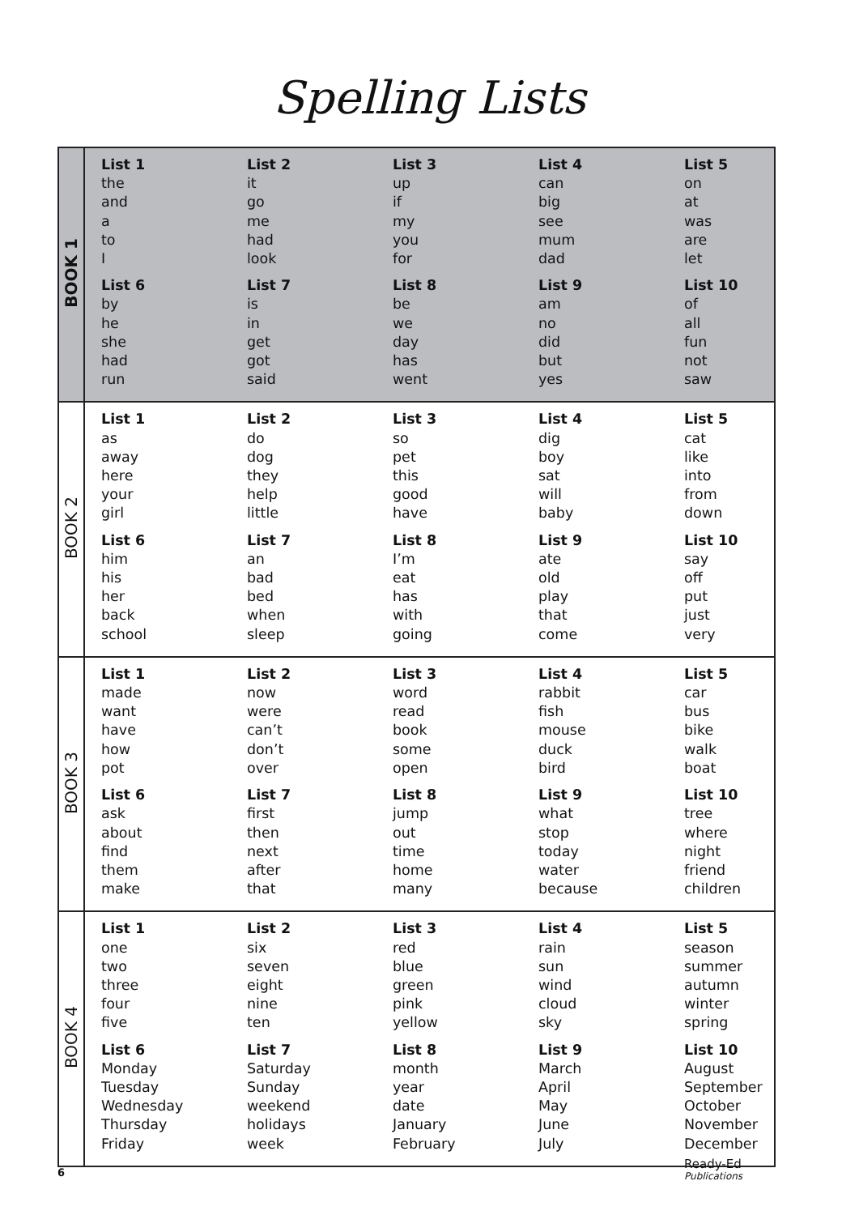Spelling Lists
| BOOK 1 | List 1 the and a to I List 2 it go me had look List 3 up if my you for List 4 can big see mum dad List 5 on at was are let List 6 by he she had run List 7 is in get got said List 8 be we day has went List 9 am no did but yes List 10 of all fun not saw |
| BOOK 2 | List 1 as away here your girl List 2 do dog they help little List 3 so pet this good have List 4 dig boy sat will baby List 5 cat like into from down List 6 him his her back school List 7 an bad bed when sleep List 8 I’m eat has with going List 9 ate old play that come List 10 say off put just very |
| BOOK 3 | List 1 made want have how pot List 2 now were can’t don’t over List 3 word read book some open List 4 rabbit fish mouse duck bird List 5 car bus bike walk boat List 6 ask about find them make List 7 first then next after that List 8 jump out time home many List 9 what stop today water because List 10 tree where night friend children |
| BOOK 4 | List 1 one two three four five List 2 six seven eight nine ten List 3 red blue green pink yellow List 4 rain sun wind cloud sky List 5 season summer autumn winter spring List 6 Monday Tuesday Wednesday Thursday Friday List 7 Saturday Sunday weekend holidays week List 8 month year date January February List 9 March April May June July List 10 August September October November December |
6
Ready-Ed
Publications